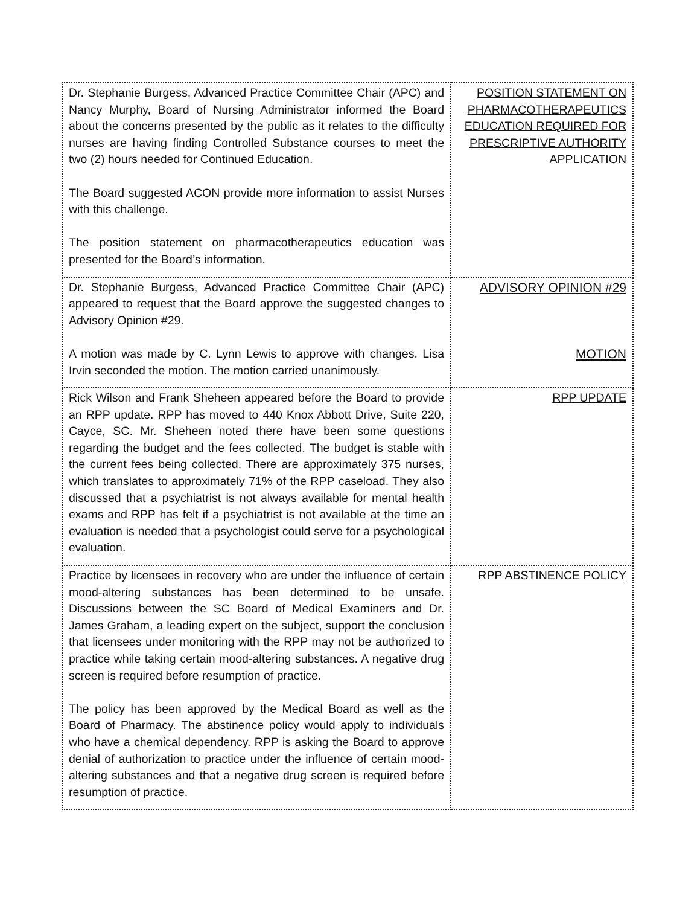| Dr. Stephanie Burgess, Advanced Practice Committee Chair (APC) and Nancy Murphy, Board of Nursing Administrator informed the Board about the concerns presented by the public as it relates to the difficulty nurses are having finding Controlled Substance courses to meet the two (2) hours needed for Continued Education. The Board suggested ACON provide more information to assist Nurses with this challenge. The position statement on pharmacotherapeutics education was presented for the Board’s information. | POSITION STATEMENT ON PHARMACOTHERAPEUTICS EDUCATION REQUIRED FOR PRESCRIPTIVE AUTHORITY APPLICATION |
| Dr. Stephanie Burgess, Advanced Practice Committee Chair (APC) appeared to request that the Board approve the suggested changes to Advisory Opinion #29. A motion was made by C. Lynn Lewis to approve with changes. Lisa Irvin seconded the motion. The motion carried unanimously. | ADVISORY OPINION #29 MOTION |
| Rick Wilson and Frank Sheheen appeared before the Board to provide an RPP update. RPP has moved to 440 Knox Abbott Drive, Suite 220, Cayce, SC. Mr. Sheheen noted there have been some questions regarding the budget and the fees collected. The budget is stable with the current fees being collected. There are approximately 375 nurses, which translates to approximately 71% of the RPP caseload. They also discussed that a psychiatrist is not always available for mental health exams and RPP has felt if a psychiatrist is not available at the time an evaluation is needed that a psychologist could serve for a psychological evaluation. | RPP UPDATE |
| Practice by licensees in recovery who are under the influence of certain mood-altering substances has been determined to be unsafe. Discussions between the SC Board of Medical Examiners and Dr. James Graham, a leading expert on the subject, support the conclusion that licensees under monitoring with the RPP may not be authorized to practice while taking certain mood-altering substances. A negative drug screen is required before resumption of practice. The policy has been approved by the Medical Board as well as the Board of Pharmacy. The abstinence policy would apply to individuals who have a chemical dependency. RPP is asking the Board to approve denial of authorization to practice under the influence of certain mood-altering substances and that a negative drug screen is required before resumption of practice. | RPP ABSTINENCE POLICY |